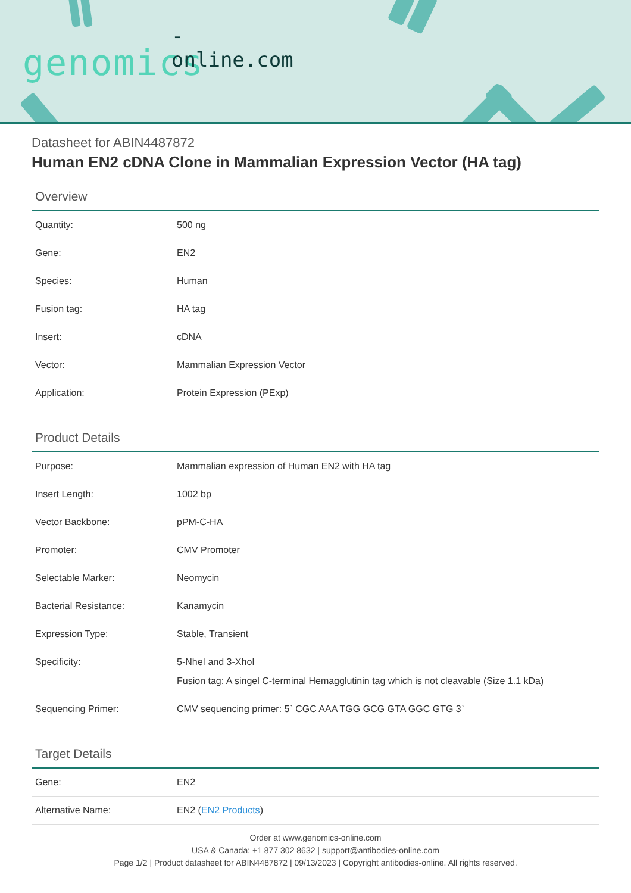-online.com
genomics
Datasheet for ABIN4487872
Human EN2 cDNA Clone in Mammalian Expression Vector (HA tag)
Overview
| Quantity: | 500 ng |
| Gene: | EN2 |
| Species: | Human |
| Fusion tag: | HA tag |
| Insert: | cDNA |
| Vector: | Mammalian Expression Vector |
| Application: | Protein Expression (PExp) |
Product Details
| Purpose: | Mammalian expression of Human EN2 with HA tag |
| Insert Length: | 1002 bp |
| Vector Backbone: | pPM-C-HA |
| Promoter: | CMV Promoter |
| Selectable Marker: | Neomycin |
| Bacterial Resistance: | Kanamycin |
| Expression Type: | Stable, Transient |
| Specificity: | 5-NheI and 3-XhoI Fusion tag: A singel C-terminal Hemagglutinin tag which is not cleavable (Size 1.1 kDa) |
| Sequencing Primer: | CMV sequencing primer: 5` CGC AAA TGG GCG GTA GGC GTG 3` |
Target Details
| Gene: | EN2 |
| Alternative Name: | EN2 ( EN2 Products ) |
Order at www.genomics-online.com
USA & Canada: +1 877 302 8632 | support@antibodies-online.com
Page 1/2 | Product datasheet for ABIN4487872 | 09/13/2023 | Copyright antibodies-online. All rights reserved.